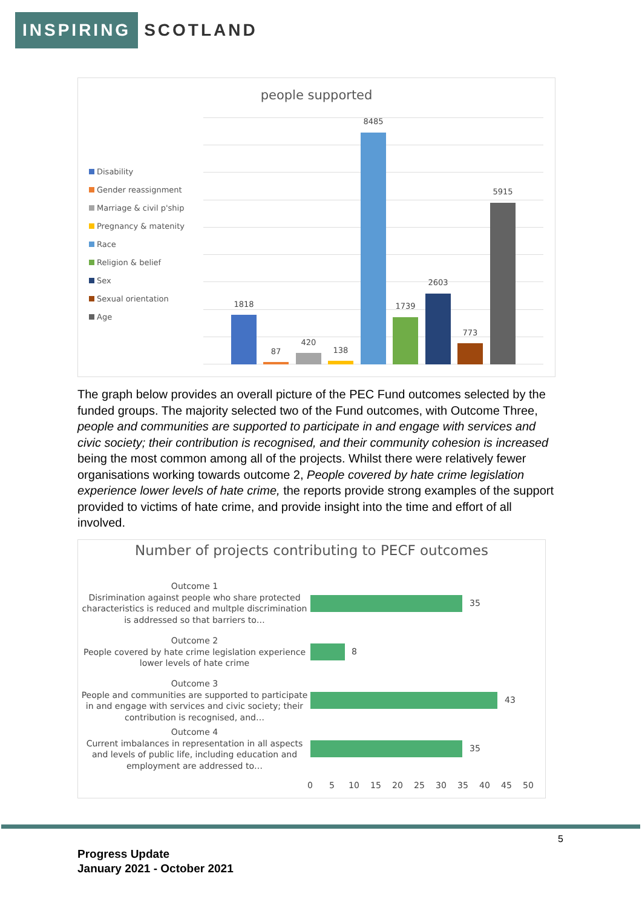INSPIRING
SCOTLAND
people supported
Disability
Gender reassignment
Marriage & civil p'ship
Pregnancy & matenity
Race
Religion & belief
Sex
Sexual orientation
Age
1818
87
420
138
8485
1739
2603
773
5915
The graph below provides an overall picture of the PEC Fund outcomes selected by the funded groups. The majority selected two of the Fund outcomes, with Outcome Three, people and communities are supported to participate in and engage with services and civic society; their contribution is recognised, and their community cohesion is increased being the most common among all of the projects. Whilst there were relatively fewer organisations working towards outcome 2, People covered by hate crime legislation experience lower levels of hate crime, the reports provide strong examples of the support provided to victims of hate crime, and provide insight into the time and effort of all involved.
Number of projects contributing to PECF outcomes
Outcome 1
Disrimination against people who share protected characteristics is reduced and multple discrimination is addressed so that barriers to…
Outcome 2
People covered by hate crime legislation experience lower levels of hate crime
Outcome 3
People and communities are supported to participate in and engage with services and civic society; their contribution is recognised, and…
Outcome 4
Current imbalances in representation in all aspects and levels of public life, including education and employment are addressed to…
35
8
43
35
0 5 10 15 20 25 30 35 40 45 50
5
Progress Update
January 2021 - October 2021